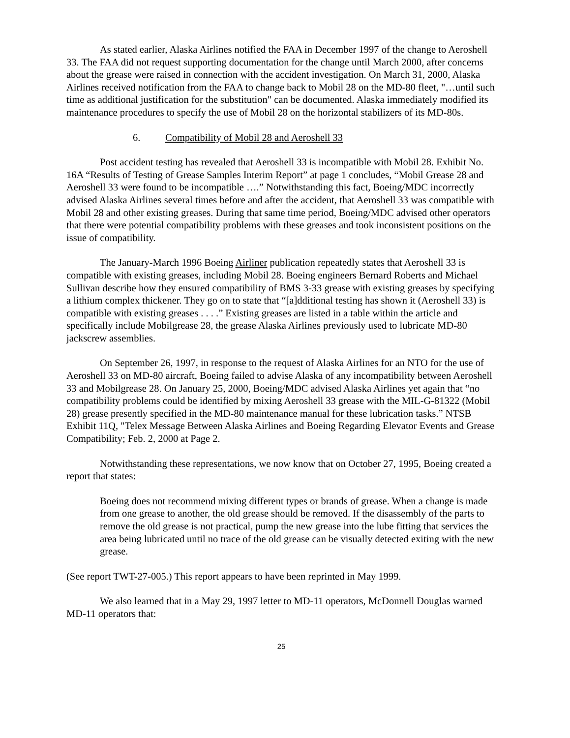As stated earlier, Alaska Airlines notified the FAA in December 1997 of the change to Aeroshell 33. The FAA did not request supporting documentation for the change until March 2000, after concerns about the grease were raised in connection with the accident investigation. On March 31, 2000, Alaska Airlines received notification from the FAA to change back to Mobil 28 on the MD-80 fleet, "…until such time as additional justification for the substitution" can be documented. Alaska immediately modified its maintenance procedures to specify the use of Mobil 28 on the horizontal stabilizers of its MD-80s.
6. Compatibility of Mobil 28 and Aeroshell 33
Post accident testing has revealed that Aeroshell 33 is incompatible with Mobil 28. Exhibit No. 16A “Results of Testing of Grease Samples Interim Report” at page 1 concludes, “Mobil Grease 28 and Aeroshell 33 were found to be incompatible ….” Notwithstanding this fact, Boeing/MDC incorrectly advised Alaska Airlines several times before and after the accident, that Aeroshell 33 was compatible with Mobil 28 and other existing greases. During that same time period, Boeing/MDC advised other operators that there were potential compatibility problems with these greases and took inconsistent positions on the issue of compatibility.
The January-March 1996 Boeing Airliner publication repeatedly states that Aeroshell 33 is compatible with existing greases, including Mobil 28. Boeing engineers Bernard Roberts and Michael Sullivan describe how they ensured compatibility of BMS 3-33 grease with existing greases by specifying a lithium complex thickener. They go on to state that “[a]dditional testing has shown it (Aeroshell 33) is compatible with existing greases . . . .” Existing greases are listed in a table within the article and specifically include Mobilgrease 28, the grease Alaska Airlines previously used to lubricate MD-80 jackscrew assemblies.
On September 26, 1997, in response to the request of Alaska Airlines for an NTO for the use of Aeroshell 33 on MD-80 aircraft, Boeing failed to advise Alaska of any incompatibility between Aeroshell 33 and Mobilgrease 28. On January 25, 2000, Boeing/MDC advised Alaska Airlines yet again that “no compatibility problems could be identified by mixing Aeroshell 33 grease with the MIL-G-81322 (Mobil 28) grease presently specified in the MD-80 maintenance manual for these lubrication tasks.” NTSB Exhibit 11Q, "Telex Message Between Alaska Airlines and Boeing Regarding Elevator Events and Grease Compatibility; Feb. 2, 2000 at Page 2.
Notwithstanding these representations, we now know that on October 27, 1995, Boeing created a report that states:
Boeing does not recommend mixing different types or brands of grease. When a change is made from one grease to another, the old grease should be removed. If the disassembly of the parts to remove the old grease is not practical, pump the new grease into the lube fitting that services the area being lubricated until no trace of the old grease can be visually detected exiting with the new grease.
(See report TWT-27-005.) This report appears to have been reprinted in May 1999.
We also learned that in a May 29, 1997 letter to MD-11 operators, McDonnell Douglas warned MD-11 operators that:
25